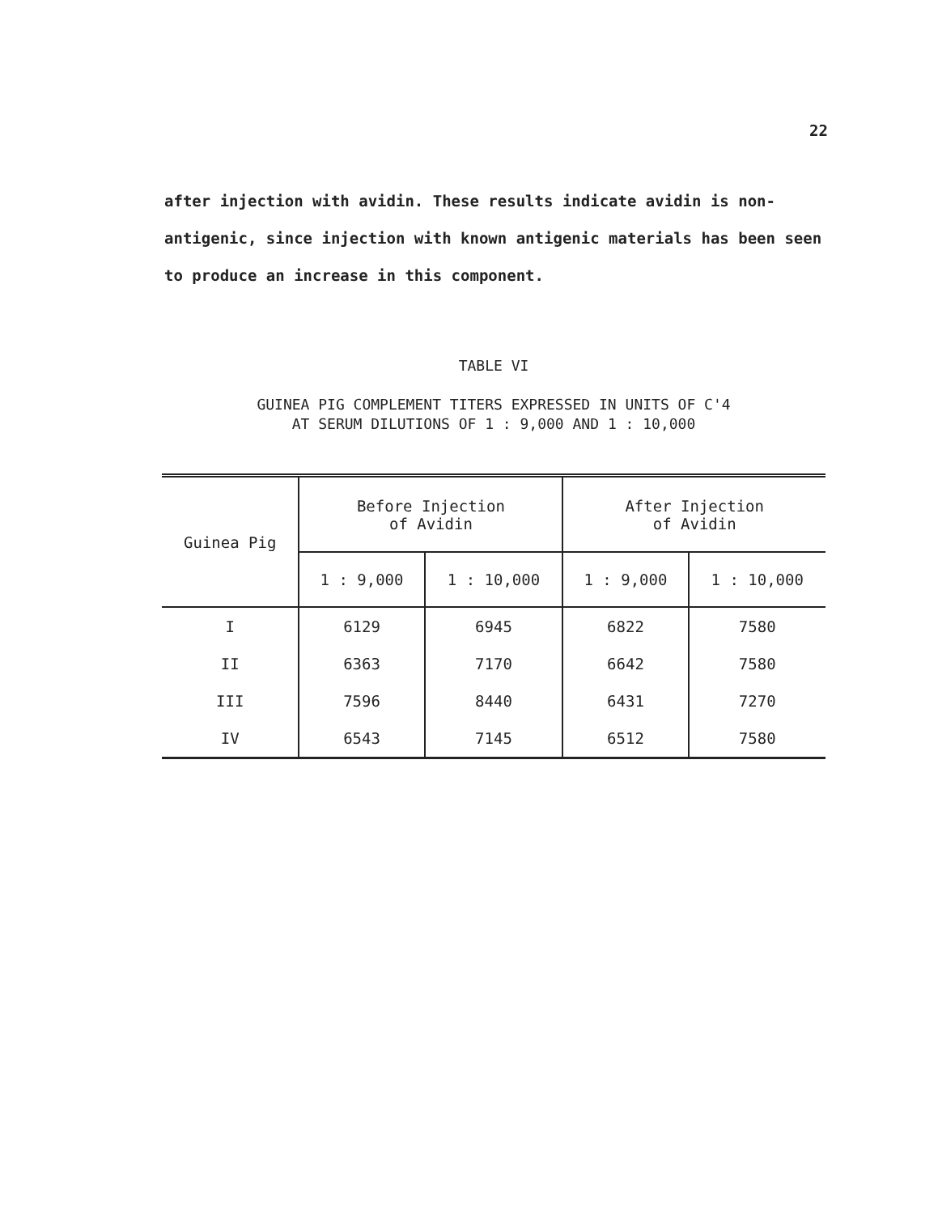22
after injection with avidin. These results indicate avidin is non-antigenic, since injection with known antigenic materials has been seen to produce an increase in this component.
TABLE VI
GUINEA PIG COMPLEMENT TITERS EXPRESSED IN UNITS OF C'4
AT SERUM DILUTIONS OF 1 : 9,000 AND 1 : 10,000
| Guinea Pig | Before Injection of Avidin | | After Injection of Avidin | |
| --- | --- | --- | --- | --- |
| | 1 : 9,000 | 1 : 10,000 | 1 : 9,000 | 1 : 10,000 |
| I | 6129 | 6945 | 6822 | 7580 |
| II | 6363 | 7170 | 6642 | 7580 |
| III | 7596 | 8440 | 6431 | 7270 |
| IV | 6543 | 7145 | 6512 | 7580 |